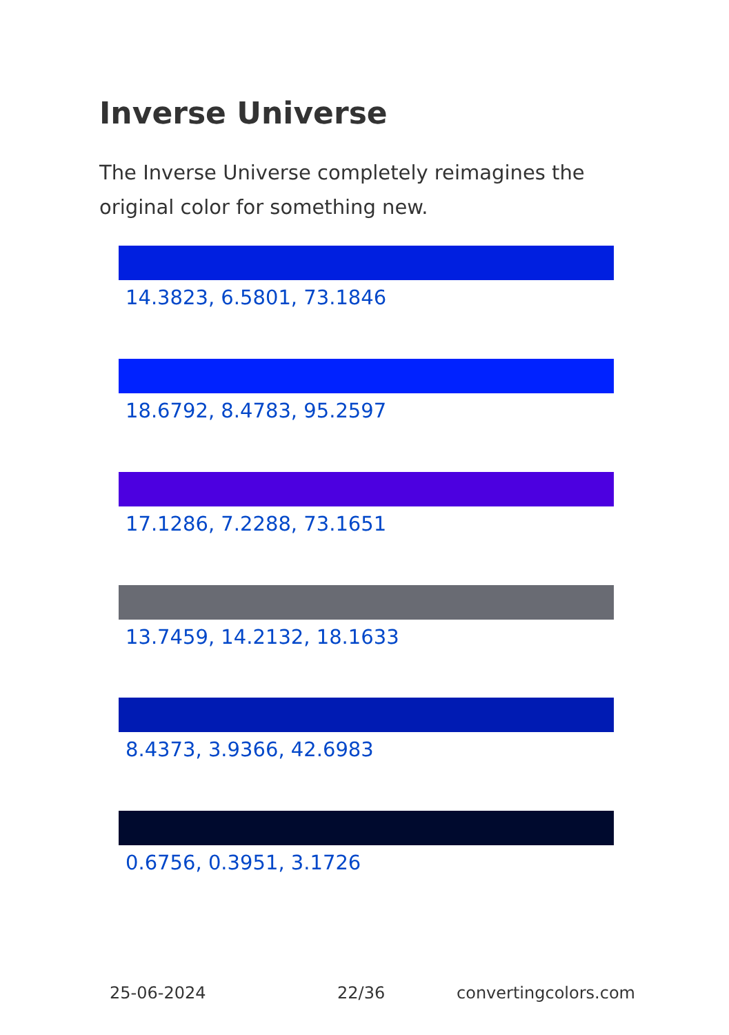Inverse Universe
The Inverse Universe completely reimagines the original color for something new.
14.3823, 6.5801, 73.1846
18.6792, 8.4783, 95.2597
17.1286, 7.2288, 73.1651
13.7459, 14.2132, 18.1633
8.4373, 3.9366, 42.6983
0.6756, 0.3951, 3.1726
25-06-2024 22/36 convertingcolors.com